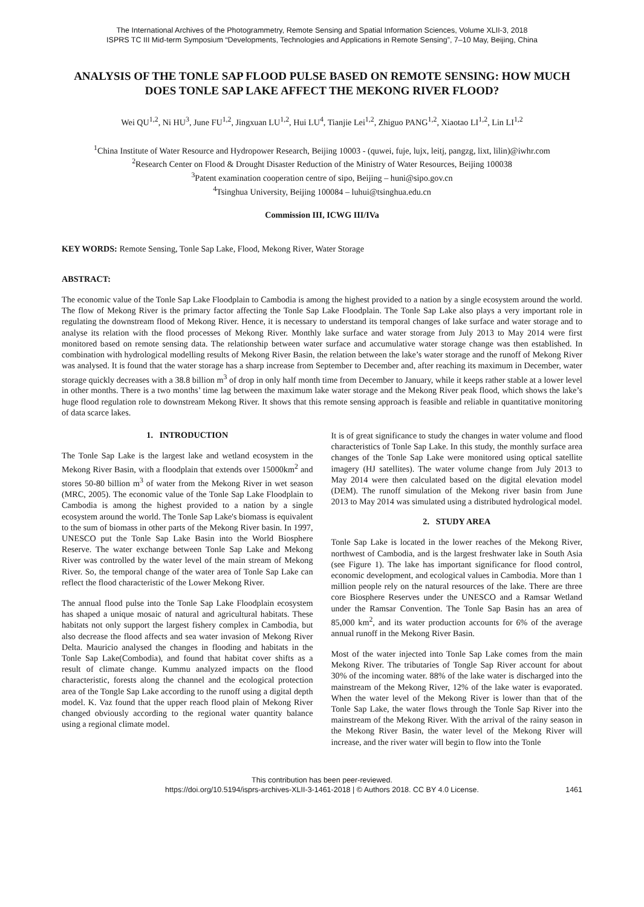The International Archives of the Photogrammetry, Remote Sensing and Spatial Information Sciences, Volume XLII-3, 2018
ISPRS TC III Mid-term Symposium “Developments, Technologies and Applications in Remote Sensing”, 7–10 May, Beijing, China
ANALYSIS OF THE TONLE SAP FLOOD PULSE BASED ON REMOTE SENSING: HOW MUCH DOES TONLE SAP LAKE AFFECT THE MEKONG RIVER FLOOD?
Wei QU<sup>1,2</sup>, Ni HU<sup>3</sup>, June FU<sup>1,2</sup>, Jingxuan LU<sup>1,2</sup>, Hui LU<sup>4</sup>, Tianjie Lei<sup>1,2</sup>, Zhiguo PANG<sup>1,2</sup>, Xiaotao LI<sup>1,2</sup>, Lin LI<sup>1,2</sup>
<sup>1</sup> China Institute of Water Resource and Hydropower Research, Beijing 10003 - (quwei, fuje, lujx, leitj, pangzg, lixt, lilin)@iwhr.com
<sup>2</sup> Research Center on Flood & Drought Disaster Reduction of the Ministry of Water Resources, Beijing 100038
<sup>3</sup> Patent examination cooperation centre of sipo, Beijing – huni@sipo.gov.cn
<sup>4</sup> Tsinghua University, Beijing 100084 – luhui@tsinghua.edu.cn
Commission III, ICWG III/IVa
KEY WORDS: Remote Sensing, Tonle Sap Lake, Flood, Mekong River, Water Storage
ABSTRACT:
The economic value of the Tonle Sap Lake Floodplain to Cambodia is among the highest provided to a nation by a single ecosystem around the world. The flow of Mekong River is the primary factor affecting the Tonle Sap Lake Floodplain. The Tonle Sap Lake also plays a very important role in regulating the downstream flood of Mekong River. Hence, it is necessary to understand its temporal changes of lake surface and water storage and to analyse its relation with the flood processes of Mekong River. Monthly lake surface and water storage from July 2013 to May 2014 were first monitored based on remote sensing data. The relationship between water surface and accumulative water storage change was then established. In combination with hydrological modelling results of Mekong River Basin, the relation between the lake’s water storage and the runoff of Mekong River was analysed. It is found that the water storage has a sharp increase from September to December and, after reaching its maximum in December, water storage quickly decreases with a 38.8 billion m<sup>3</sup> of drop in only half month time from December to January, while it keeps rather stable at a lower level in other months. There is a two months’ time lag between the maximum lake water storage and the Mekong River peak flood, which shows the lake’s huge flood regulation role to downstream Mekong River. It shows that this remote sensing approach is feasible and reliable in quantitative monitoring of data scarce lakes.
1. INTRODUCTION
The Tonle Sap Lake is the largest lake and wetland ecosystem in the Mekong River Basin, with a floodplain that extends over 15000km<sup>2</sup> and stores 50-80 billion m<sup>3</sup> of water from the Mekong River in wet season (MRC, 2005). The economic value of the Tonle Sap Lake Floodplain to Cambodia is among the highest provided to a nation by a single ecosystem around the world. The Tonle Sap Lake's biomass is equivalent to the sum of biomass in other parts of the Mekong River basin. In 1997, UNESCO put the Tonle Sap Lake Basin into the World Biosphere Reserve. The water exchange between Tonle Sap Lake and Mekong River was controlled by the water level of the main stream of Mekong River. So, the temporal change of the water area of Tonle Sap Lake can reflect the flood characteristic of the Lower Mekong River.
The annual flood pulse into the Tonle Sap Lake Floodplain ecosystem has shaped a unique mosaic of natural and agricultural habitats. These habitats not only support the largest fishery complex in Cambodia, but also decrease the flood affects and sea water invasion of Mekong River Delta. Mauricio analysed the changes in flooding and habitats in the Tonle Sap Lake(Combodia), and found that habitat cover shifts as a result of climate change. Kummu analyzed impacts on the flood characteristic, forests along the channel and the ecological protection area of the Tongle Sap Lake according to the runoff using a digital depth model. K. Vaz found that the upper reach flood plain of Mekong River changed obviously according to the regional water quantity balance using a regional climate model.
It is of great significance to study the changes in water volume and flood characteristics of Tonle Sap Lake. In this study, the monthly surface area changes of the Tonle Sap Lake were monitored using optical satellite imagery (HJ satellites). The water volume change from July 2013 to May 2014 were then calculated based on the digital elevation model (DEM). The runoff simulation of the Mekong river basin from June 2013 to May 2014 was simulated using a distributed hydrological model.
2. STUDY AREA
Tonle Sap Lake is located in the lower reaches of the Mekong River, northwest of Cambodia, and is the largest freshwater lake in South Asia (see Figure 1). The lake has important significance for flood control, economic development, and ecological values in Cambodia. More than 1 million people rely on the natural resources of the lake. There are three core Biosphere Reserves under the UNESCO and a Ramsar Wetland under the Ramsar Convention. The Tonle Sap Basin has an area of 85,000 km<sup>2</sup>, and its water production accounts for 6% of the average annual runoff in the Mekong River Basin.
Most of the water injected into Tonle Sap Lake comes from the main Mekong River. The tributaries of Tongle Sap River account for about 30% of the incoming water. 88% of the lake water is discharged into the mainstream of the Mekong River, 12% of the lake water is evaporated. When the water level of the Mekong River is lower than that of the Tonle Sap Lake, the water flows through the Tonle Sap River into the mainstream of the Mekong River. With the arrival of the rainy season in the Mekong River Basin, the water level of the Mekong River will increase, and the river water will begin to flow into the Tonle
This contribution has been peer-reviewed.
https://doi.org/10.5194/isprs-archives-XLII-3-1461-2018 | © Authors 2018. CC BY 4.0 License.
1461